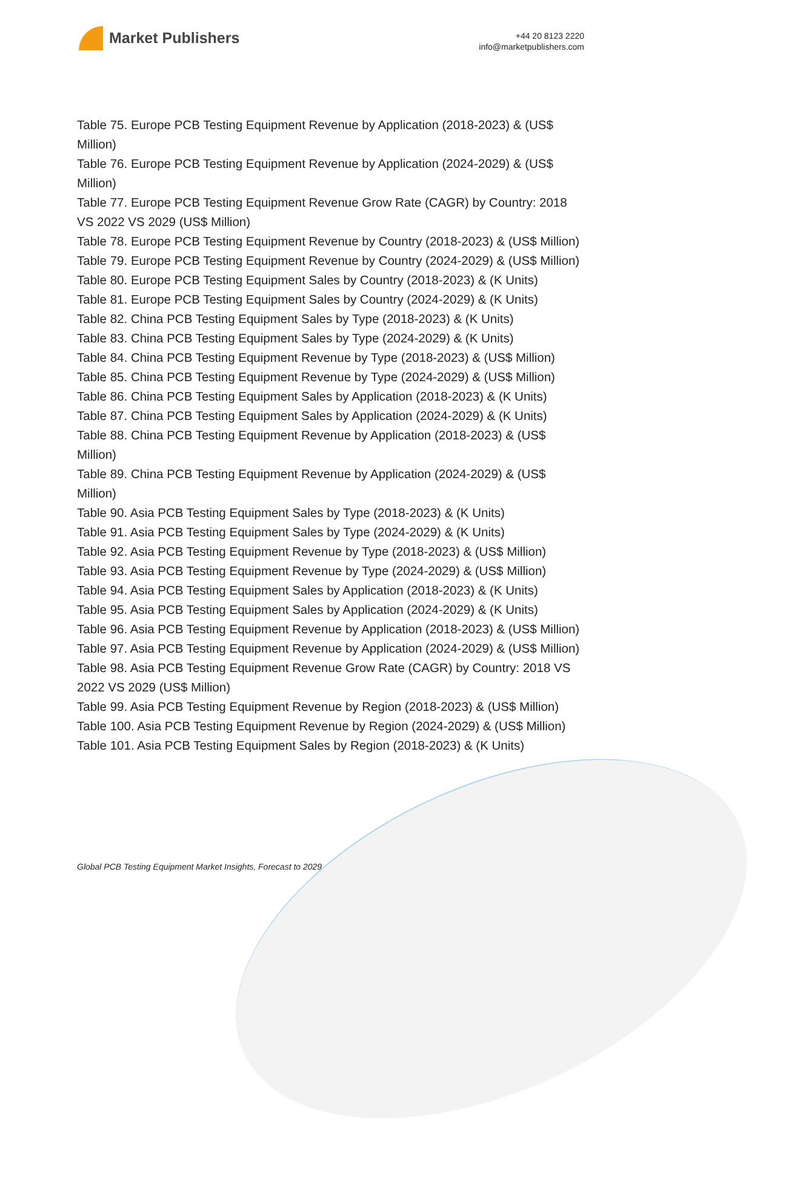Market Publishers
+44 20 8123 2220
info@marketpublishers.com
Table 75. Europe PCB Testing Equipment Revenue by Application (2018-2023) & (US$ Million)
Table 76. Europe PCB Testing Equipment Revenue by Application (2024-2029) & (US$ Million)
Table 77. Europe PCB Testing Equipment Revenue Grow Rate (CAGR) by Country: 2018 VS 2022 VS 2029 (US$ Million)
Table 78. Europe PCB Testing Equipment Revenue by Country (2018-2023) & (US$ Million)
Table 79. Europe PCB Testing Equipment Revenue by Country (2024-2029) & (US$ Million)
Table 80. Europe PCB Testing Equipment Sales by Country (2018-2023) & (K Units)
Table 81. Europe PCB Testing Equipment Sales by Country (2024-2029) & (K Units)
Table 82. China PCB Testing Equipment Sales by Type (2018-2023) & (K Units)
Table 83. China PCB Testing Equipment Sales by Type (2024-2029) & (K Units)
Table 84. China PCB Testing Equipment Revenue by Type (2018-2023) & (US$ Million)
Table 85. China PCB Testing Equipment Revenue by Type (2024-2029) & (US$ Million)
Table 86. China PCB Testing Equipment Sales by Application (2018-2023) & (K Units)
Table 87. China PCB Testing Equipment Sales by Application (2024-2029) & (K Units)
Table 88. China PCB Testing Equipment Revenue by Application (2018-2023) & (US$ Million)
Table 89. China PCB Testing Equipment Revenue by Application (2024-2029) & (US$ Million)
Table 90. Asia PCB Testing Equipment Sales by Type (2018-2023) & (K Units)
Table 91. Asia PCB Testing Equipment Sales by Type (2024-2029) & (K Units)
Table 92. Asia PCB Testing Equipment Revenue by Type (2018-2023) & (US$ Million)
Table 93. Asia PCB Testing Equipment Revenue by Type (2024-2029) & (US$ Million)
Table 94. Asia PCB Testing Equipment Sales by Application (2018-2023) & (K Units)
Table 95. Asia PCB Testing Equipment Sales by Application (2024-2029) & (K Units)
Table 96. Asia PCB Testing Equipment Revenue by Application (2018-2023) & (US$ Million)
Table 97. Asia PCB Testing Equipment Revenue by Application (2024-2029) & (US$ Million)
Table 98. Asia PCB Testing Equipment Revenue Grow Rate (CAGR) by Country: 2018 VS 2022 VS 2029 (US$ Million)
Table 99. Asia PCB Testing Equipment Revenue by Region (2018-2023) & (US$ Million)
Table 100. Asia PCB Testing Equipment Revenue by Region (2024-2029) & (US$ Million)
Table 101. Asia PCB Testing Equipment Sales by Region (2018-2023) & (K Units)
Global PCB Testing Equipment Market Insights, Forecast to 2029